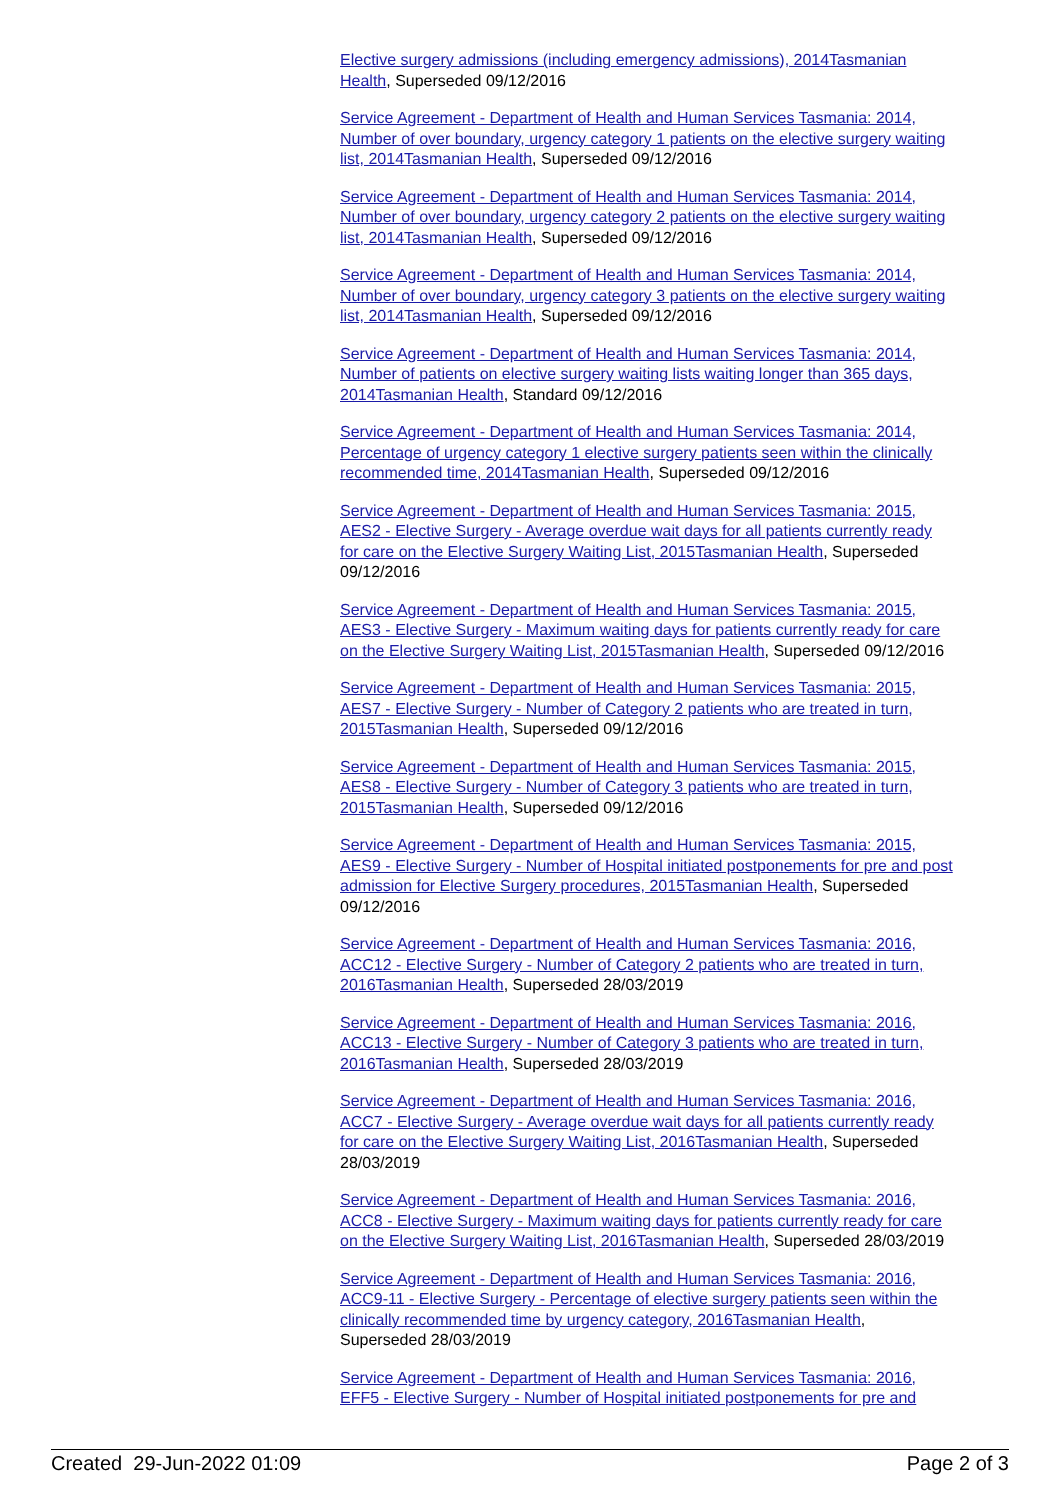Elective surgery admissions (including emergency admissions), 2014Tasmanian Health, Superseded 09/12/2016
Service Agreement - Department of Health and Human Services Tasmania: 2014, Number of over boundary, urgency category 1 patients on the elective surgery waiting list, 2014Tasmanian Health, Superseded 09/12/2016
Service Agreement - Department of Health and Human Services Tasmania: 2014, Number of over boundary, urgency category 2 patients on the elective surgery waiting list, 2014Tasmanian Health, Superseded 09/12/2016
Service Agreement - Department of Health and Human Services Tasmania: 2014, Number of over boundary, urgency category 3 patients on the elective surgery waiting list, 2014Tasmanian Health, Superseded 09/12/2016
Service Agreement - Department of Health and Human Services Tasmania: 2014, Number of patients on elective surgery waiting lists waiting longer than 365 days, 2014Tasmanian Health, Standard 09/12/2016
Service Agreement - Department of Health and Human Services Tasmania: 2014, Percentage of urgency category 1 elective surgery patients seen within the clinically recommended time, 2014Tasmanian Health, Superseded 09/12/2016
Service Agreement - Department of Health and Human Services Tasmania: 2015, AES2 - Elective Surgery - Average overdue wait days for all patients currently ready for care on the Elective Surgery Waiting List, 2015Tasmanian Health, Superseded 09/12/2016
Service Agreement - Department of Health and Human Services Tasmania: 2015, AES3 - Elective Surgery - Maximum waiting days for patients currently ready for care on the Elective Surgery Waiting List, 2015Tasmanian Health, Superseded 09/12/2016
Service Agreement - Department of Health and Human Services Tasmania: 2015, AES7 - Elective Surgery - Number of Category 2 patients who are treated in turn, 2015Tasmanian Health, Superseded 09/12/2016
Service Agreement - Department of Health and Human Services Tasmania: 2015, AES8 - Elective Surgery - Number of Category 3 patients who are treated in turn, 2015Tasmanian Health, Superseded 09/12/2016
Service Agreement - Department of Health and Human Services Tasmania: 2015, AES9 - Elective Surgery - Number of Hospital initiated postponements for pre and post admission for Elective Surgery procedures, 2015Tasmanian Health, Superseded 09/12/2016
Service Agreement - Department of Health and Human Services Tasmania: 2016, ACC12 - Elective Surgery - Number of Category 2 patients who are treated in turn, 2016Tasmanian Health, Superseded 28/03/2019
Service Agreement - Department of Health and Human Services Tasmania: 2016, ACC13 - Elective Surgery - Number of Category 3 patients who are treated in turn, 2016Tasmanian Health, Superseded 28/03/2019
Service Agreement - Department of Health and Human Services Tasmania: 2016, ACC7 - Elective Surgery - Average overdue wait days for all patients currently ready for care on the Elective Surgery Waiting List, 2016Tasmanian Health, Superseded 28/03/2019
Service Agreement - Department of Health and Human Services Tasmania: 2016, ACC8 - Elective Surgery - Maximum waiting days for patients currently ready for care on the Elective Surgery Waiting List, 2016Tasmanian Health, Superseded 28/03/2019
Service Agreement - Department of Health and Human Services Tasmania: 2016, ACC9-11 - Elective Surgery - Percentage of elective surgery patients seen within the clinically recommended time by urgency category, 2016Tasmanian Health, Superseded 28/03/2019
Service Agreement - Department of Health and Human Services Tasmania: 2016, EFF5 - Elective Surgery - Number of Hospital initiated postponements for pre and
Created 29-Jun-2022 01:09 Page 2 of 3